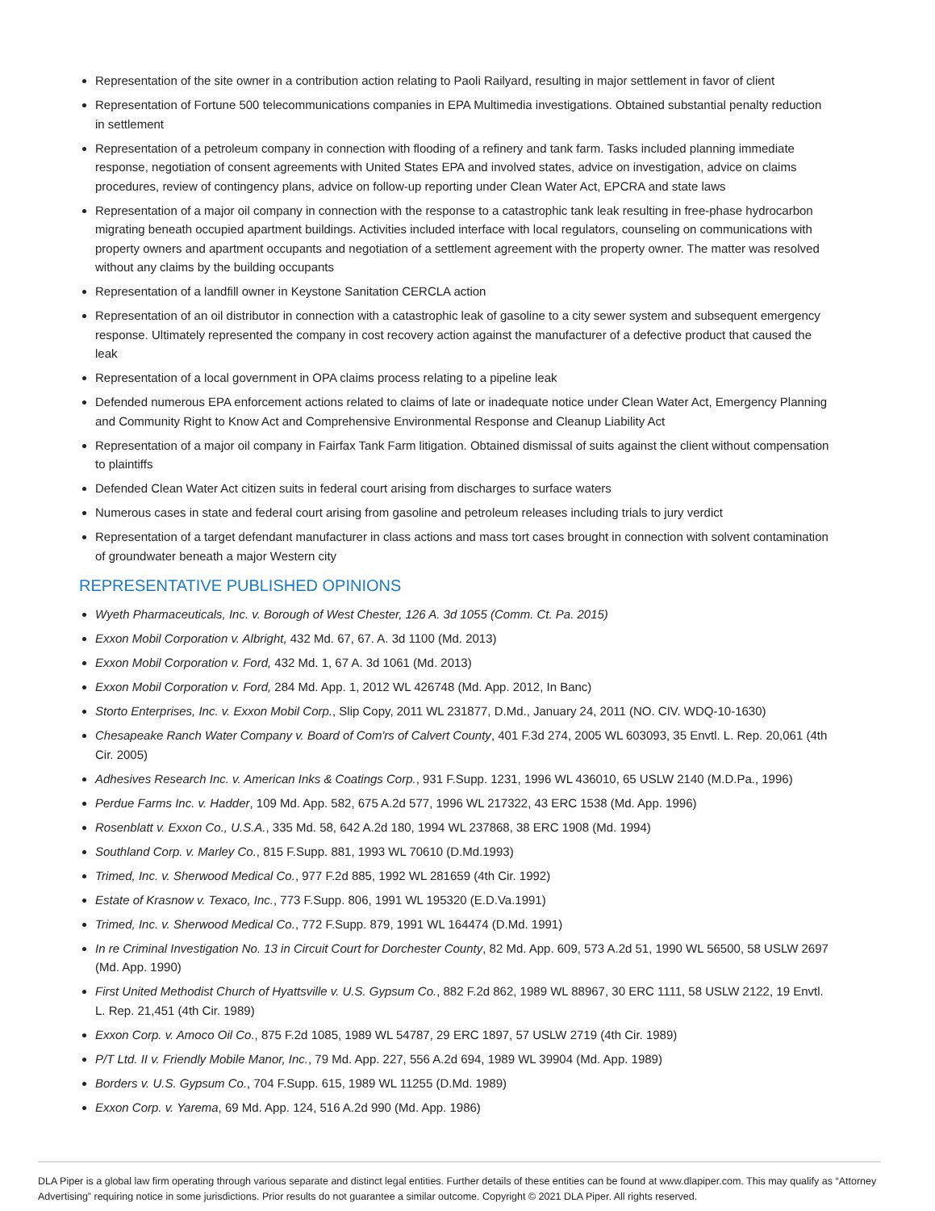Representation of the site owner in a contribution action relating to Paoli Railyard, resulting in major settlement in favor of client
Representation of Fortune 500 telecommunications companies in EPA Multimedia investigations. Obtained substantial penalty reduction in settlement
Representation of a petroleum company in connection with flooding of a refinery and tank farm. Tasks included planning immediate response, negotiation of consent agreements with United States EPA and involved states, advice on investigation, advice on claims procedures, review of contingency plans, advice on follow-up reporting under Clean Water Act, EPCRA and state laws
Representation of a major oil company in connection with the response to a catastrophic tank leak resulting in free-phase hydrocarbon migrating beneath occupied apartment buildings. Activities included interface with local regulators, counseling on communications with property owners and apartment occupants and negotiation of a settlement agreement with the property owner. The matter was resolved without any claims by the building occupants
Representation of a landfill owner in Keystone Sanitation CERCLA action
Representation of an oil distributor in connection with a catastrophic leak of gasoline to a city sewer system and subsequent emergency response. Ultimately represented the company in cost recovery action against the manufacturer of a defective product that caused the leak
Representation of a local government in OPA claims process relating to a pipeline leak
Defended numerous EPA enforcement actions related to claims of late or inadequate notice under Clean Water Act, Emergency Planning and Community Right to Know Act and Comprehensive Environmental Response and Cleanup Liability Act
Representation of a major oil company in Fairfax Tank Farm litigation. Obtained dismissal of suits against the client without compensation to plaintiffs
Defended Clean Water Act citizen suits in federal court arising from discharges to surface waters
Numerous cases in state and federal court arising from gasoline and petroleum releases including trials to jury verdict
Representation of a target defendant manufacturer in class actions and mass tort cases brought in connection with solvent contamination of groundwater beneath a major Western city
REPRESENTATIVE PUBLISHED OPINIONS
Wyeth Pharmaceuticals, Inc. v. Borough of West Chester, 126 A. 3d 1055 (Comm. Ct. Pa. 2015)
Exxon Mobil Corporation v. Albright, 432 Md. 67, 67. A. 3d 1100 (Md. 2013)
Exxon Mobil Corporation v. Ford, 432 Md. 1, 67 A. 3d 1061 (Md. 2013)
Exxon Mobil Corporation v. Ford, 284 Md. App. 1, 2012 WL 426748 (Md. App. 2012, In Banc)
Storto Enterprises, Inc. v. Exxon Mobil Corp., Slip Copy, 2011 WL 231877, D.Md., January 24, 2011 (NO. CIV. WDQ-10-1630)
Chesapeake Ranch Water Company v. Board of Com'rs of Calvert County, 401 F.3d 274, 2005 WL 603093, 35 Envtl. L. Rep. 20,061 (4th Cir. 2005)
Adhesives Research Inc. v. American Inks & Coatings Corp., 931 F.Supp. 1231, 1996 WL 436010, 65 USLW 2140 (M.D.Pa., 1996)
Perdue Farms Inc. v. Hadder, 109 Md. App. 582, 675 A.2d 577, 1996 WL 217322, 43 ERC 1538 (Md. App. 1996)
Rosenblatt v. Exxon Co., U.S.A., 335 Md. 58, 642 A.2d 180, 1994 WL 237868, 38 ERC 1908 (Md. 1994)
Southland Corp. v. Marley Co., 815 F.Supp. 881, 1993 WL 70610 (D.Md.1993)
Trimed, Inc. v. Sherwood Medical Co., 977 F.2d 885, 1992 WL 281659 (4th Cir. 1992)
Estate of Krasnow v. Texaco, Inc., 773 F.Supp. 806, 1991 WL 195320 (E.D.Va.1991)
Trimed, Inc. v. Sherwood Medical Co., 772 F.Supp. 879, 1991 WL 164474 (D.Md. 1991)
In re Criminal Investigation No. 13 in Circuit Court for Dorchester County, 82 Md. App. 609, 573 A.2d 51, 1990 WL 56500, 58 USLW 2697 (Md. App. 1990)
First United Methodist Church of Hyattsville v. U.S. Gypsum Co., 882 F.2d 862, 1989 WL 88967, 30 ERC 1111, 58 USLW 2122, 19 Envtl. L. Rep. 21,451 (4th Cir. 1989)
Exxon Corp. v. Amoco Oil Co., 875 F.2d 1085, 1989 WL 54787, 29 ERC 1897, 57 USLW 2719 (4th Cir. 1989)
P/T Ltd. II v. Friendly Mobile Manor, Inc., 79 Md. App. 227, 556 A.2d 694, 1989 WL 39904 (Md. App. 1989)
Borders v. U.S. Gypsum Co., 704 F.Supp. 615, 1989 WL 11255 (D.Md. 1989)
Exxon Corp. v. Yarema, 69 Md. App. 124, 516 A.2d 990 (Md. App. 1986)
DLA Piper is a global law firm operating through various separate and distinct legal entities. Further details of these entities can be found at www.dlapiper.com. This may qualify as “Attorney Advertising” requiring notice in some jurisdictions. Prior results do not guarantee a similar outcome. Copyright © 2021 DLA Piper. All rights reserved.